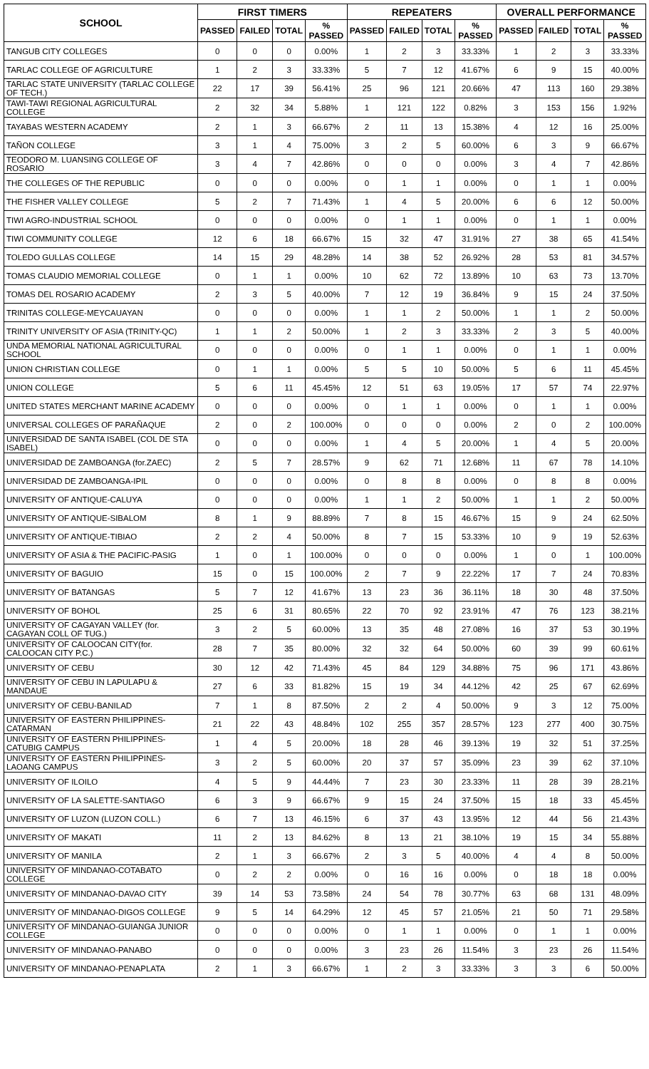| SCHOOL | FIRST TIMERS | | | | REPEATERS | | | | OVERALL PERFORMANCE | | | |
| --- | --- | --- | --- | --- | --- | --- | --- | --- | --- | --- | --- | --- |
| | PASSED | FAILED | TOTAL | % PASSED | PASSED | FAILED | TOTAL | % PASSED | PASSED | FAILED | TOTAL | % PASSED |
| TANGUB CITY COLLEGES | 0 | 0 | 0 | 0.00% | 1 | 2 | 3 | 33.33% | 1 | 2 | 3 | 33.33% |
| TARLAC COLLEGE OF AGRICULTURE | 1 | 2 | 3 | 33.33% | 5 | 7 | 12 | 41.67% | 6 | 9 | 15 | 40.00% |
| TARLAC STATE UNIVERSITY (TARLAC COLLEGE OF TECH.) | 22 | 17 | 39 | 56.41% | 25 | 96 | 121 | 20.66% | 47 | 113 | 160 | 29.38% |
| TAWI-TAWI REGIONAL AGRICULTURAL COLLEGE | 2 | 32 | 34 | 5.88% | 1 | 121 | 122 | 0.82% | 3 | 153 | 156 | 1.92% |
| TAYABAS WESTERN ACADEMY | 2 | 1 | 3 | 66.67% | 2 | 11 | 13 | 15.38% | 4 | 12 | 16 | 25.00% |
| TAÑON COLLEGE | 3 | 1 | 4 | 75.00% | 3 | 2 | 5 | 60.00% | 6 | 3 | 9 | 66.67% |
| TEODORO M. LUANSING COLLEGE OF ROSARIO | 3 | 4 | 7 | 42.86% | 0 | 0 | 0 | 0.00% | 3 | 4 | 7 | 42.86% |
| THE COLLEGES OF THE REPUBLIC | 0 | 0 | 0 | 0.00% | 0 | 1 | 1 | 0.00% | 0 | 1 | 1 | 0.00% |
| THE FISHER VALLEY COLLEGE | 5 | 2 | 7 | 71.43% | 1 | 4 | 5 | 20.00% | 6 | 6 | 12 | 50.00% |
| TIWI AGRO-INDUSTRIAL SCHOOL | 0 | 0 | 0 | 0.00% | 0 | 1 | 1 | 0.00% | 0 | 1 | 1 | 0.00% |
| TIWI COMMUNITY COLLEGE | 12 | 6 | 18 | 66.67% | 15 | 32 | 47 | 31.91% | 27 | 38 | 65 | 41.54% |
| TOLEDO GULLAS COLLEGE | 14 | 15 | 29 | 48.28% | 14 | 38 | 52 | 26.92% | 28 | 53 | 81 | 34.57% |
| TOMAS CLAUDIO MEMORIAL COLLEGE | 0 | 1 | 1 | 0.00% | 10 | 62 | 72 | 13.89% | 10 | 63 | 73 | 13.70% |
| TOMAS DEL ROSARIO ACADEMY | 2 | 3 | 5 | 40.00% | 7 | 12 | 19 | 36.84% | 9 | 15 | 24 | 37.50% |
| TRINITAS COLLEGE-MEYCAUAYAN | 0 | 0 | 0 | 0.00% | 1 | 1 | 2 | 50.00% | 1 | 1 | 2 | 50.00% |
| TRINITY UNIVERSITY OF ASIA (TRINITY-QC) | 1 | 1 | 2 | 50.00% | 1 | 2 | 3 | 33.33% | 2 | 3 | 5 | 40.00% |
| UNDA MEMORIAL NATIONAL AGRICULTURAL SCHOOL | 0 | 0 | 0 | 0.00% | 0 | 1 | 1 | 0.00% | 0 | 1 | 1 | 0.00% |
| UNION CHRISTIAN COLLEGE | 0 | 1 | 1 | 0.00% | 5 | 5 | 10 | 50.00% | 5 | 6 | 11 | 45.45% |
| UNION COLLEGE | 5 | 6 | 11 | 45.45% | 12 | 51 | 63 | 19.05% | 17 | 57 | 74 | 22.97% |
| UNITED STATES MERCHANT MARINE ACADEMY | 0 | 0 | 0 | 0.00% | 0 | 1 | 1 | 0.00% | 0 | 1 | 1 | 0.00% |
| UNIVERSAL COLLEGES OF PARAÑAQUE | 2 | 0 | 2 | 100.00% | 0 | 0 | 0 | 0.00% | 2 | 0 | 2 | 100.00% |
| UNIVERSIDAD DE SANTA ISABEL (COL DE STA ISABEL) | 0 | 0 | 0 | 0.00% | 1 | 4 | 5 | 20.00% | 1 | 4 | 5 | 20.00% |
| UNIVERSIDAD DE ZAMBOANGA (for.ZAEC) | 2 | 5 | 7 | 28.57% | 9 | 62 | 71 | 12.68% | 11 | 67 | 78 | 14.10% |
| UNIVERSIDAD DE ZAMBOANGA-IPIL | 0 | 0 | 0 | 0.00% | 0 | 8 | 8 | 0.00% | 0 | 8 | 8 | 0.00% |
| UNIVERSITY OF ANTIQUE-CALUYA | 0 | 0 | 0 | 0.00% | 1 | 1 | 2 | 50.00% | 1 | 1 | 2 | 50.00% |
| UNIVERSITY OF ANTIQUE-SIBALOM | 8 | 1 | 9 | 88.89% | 7 | 8 | 15 | 46.67% | 15 | 9 | 24 | 62.50% |
| UNIVERSITY OF ANTIQUE-TIBIAO | 2 | 2 | 4 | 50.00% | 8 | 7 | 15 | 53.33% | 10 | 9 | 19 | 52.63% |
| UNIVERSITY OF ASIA & THE PACIFIC-PASIG | 1 | 0 | 1 | 100.00% | 0 | 0 | 0 | 0.00% | 1 | 0 | 1 | 100.00% |
| UNIVERSITY OF BAGUIO | 15 | 0 | 15 | 100.00% | 2 | 7 | 9 | 22.22% | 17 | 7 | 24 | 70.83% |
| UNIVERSITY OF BATANGAS | 5 | 7 | 12 | 41.67% | 13 | 23 | 36 | 36.11% | 18 | 30 | 48 | 37.50% |
| UNIVERSITY OF BOHOL | 25 | 6 | 31 | 80.65% | 22 | 70 | 92 | 23.91% | 47 | 76 | 123 | 38.21% |
| UNIVERSITY OF CAGAYAN VALLEY (for. CAGAYAN COLL OF TUG.) | 3 | 2 | 5 | 60.00% | 13 | 35 | 48 | 27.08% | 16 | 37 | 53 | 30.19% |
| UNIVERSITY OF CALOOCAN CITY(for. CALOOCAN CITY P.C.) | 28 | 7 | 35 | 80.00% | 32 | 32 | 64 | 50.00% | 60 | 39 | 99 | 60.61% |
| UNIVERSITY OF CEBU | 30 | 12 | 42 | 71.43% | 45 | 84 | 129 | 34.88% | 75 | 96 | 171 | 43.86% |
| UNIVERSITY OF CEBU IN LAPULAPU & MANDAUE | 27 | 6 | 33 | 81.82% | 15 | 19 | 34 | 44.12% | 42 | 25 | 67 | 62.69% |
| UNIVERSITY OF CEBU-BANILAD | 7 | 1 | 8 | 87.50% | 2 | 2 | 4 | 50.00% | 9 | 3 | 12 | 75.00% |
| UNIVERSITY OF EASTERN PHILIPPINES-CATARMAN | 21 | 22 | 43 | 48.84% | 102 | 255 | 357 | 28.57% | 123 | 277 | 400 | 30.75% |
| UNIVERSITY OF EASTERN PHILIPPINES-CATUBIG CAMPUS | 1 | 4 | 5 | 20.00% | 18 | 28 | 46 | 39.13% | 19 | 32 | 51 | 37.25% |
| UNIVERSITY OF EASTERN PHILIPPINES-LAOANG CAMPUS | 3 | 2 | 5 | 60.00% | 20 | 37 | 57 | 35.09% | 23 | 39 | 62 | 37.10% |
| UNIVERSITY OF ILOILO | 4 | 5 | 9 | 44.44% | 7 | 23 | 30 | 23.33% | 11 | 28 | 39 | 28.21% |
| UNIVERSITY OF LA SALETTE-SANTIAGO | 6 | 3 | 9 | 66.67% | 9 | 15 | 24 | 37.50% | 15 | 18 | 33 | 45.45% |
| UNIVERSITY OF LUZON (LUZON COLL.) | 6 | 7 | 13 | 46.15% | 6 | 37 | 43 | 13.95% | 12 | 44 | 56 | 21.43% |
| UNIVERSITY OF MAKATI | 11 | 2 | 13 | 84.62% | 8 | 13 | 21 | 38.10% | 19 | 15 | 34 | 55.88% |
| UNIVERSITY OF MANILA | 2 | 1 | 3 | 66.67% | 2 | 3 | 5 | 40.00% | 4 | 4 | 8 | 50.00% |
| UNIVERSITY OF MINDANAO-COTABATO COLLEGE | 0 | 2 | 2 | 0.00% | 0 | 16 | 16 | 0.00% | 0 | 18 | 18 | 0.00% |
| UNIVERSITY OF MINDANAO-DAVAO CITY | 39 | 14 | 53 | 73.58% | 24 | 54 | 78 | 30.77% | 63 | 68 | 131 | 48.09% |
| UNIVERSITY OF MINDANAO-DIGOS COLLEGE | 9 | 5 | 14 | 64.29% | 12 | 45 | 57 | 21.05% | 21 | 50 | 71 | 29.58% |
| UNIVERSITY OF MINDANAO-GUIANGA JUNIOR COLLEGE | 0 | 0 | 0 | 0.00% | 0 | 1 | 1 | 0.00% | 0 | 1 | 1 | 0.00% |
| UNIVERSITY OF MINDANAO-PANABO | 0 | 0 | 0 | 0.00% | 3 | 23 | 26 | 11.54% | 3 | 23 | 26 | 11.54% |
| UNIVERSITY OF MINDANAO-PENAPLATA | 2 | 1 | 3 | 66.67% | 1 | 2 | 3 | 33.33% | 3 | 3 | 6 | 50.00% |